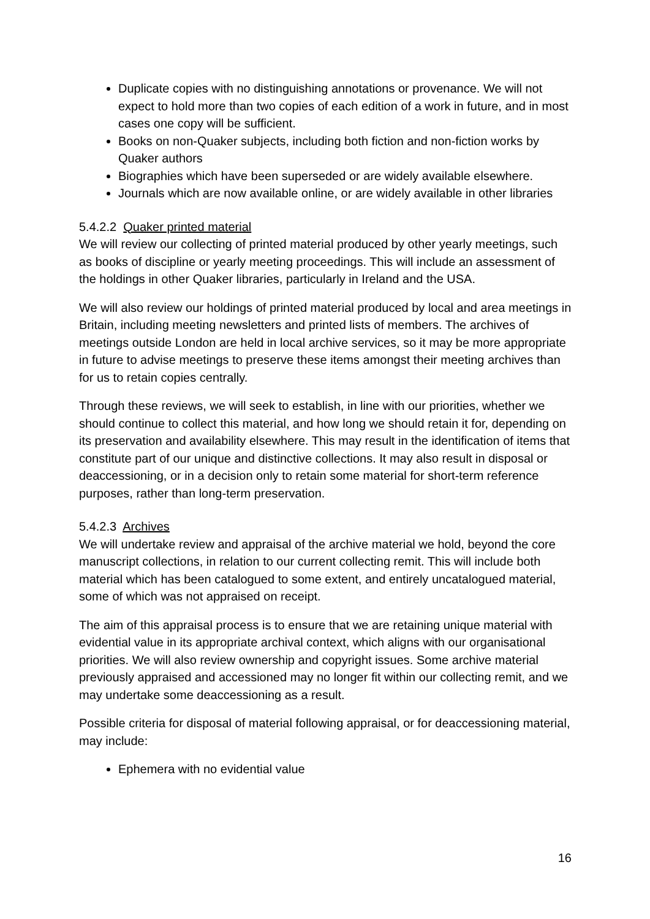Duplicate copies with no distinguishing annotations or provenance. We will not expect to hold more than two copies of each edition of a work in future, and in most cases one copy will be sufficient.
Books on non-Quaker subjects, including both fiction and non-fiction works by Quaker authors
Biographies which have been superseded or are widely available elsewhere.
Journals which are now available online, or are widely available in other libraries
5.4.2.2 Quaker printed material
We will review our collecting of printed material produced by other yearly meetings, such as books of discipline or yearly meeting proceedings. This will include an assessment of the holdings in other Quaker libraries, particularly in Ireland and the USA.
We will also review our holdings of printed material produced by local and area meetings in Britain, including meeting newsletters and printed lists of members. The archives of meetings outside London are held in local archive services, so it may be more appropriate in future to advise meetings to preserve these items amongst their meeting archives than for us to retain copies centrally.
Through these reviews, we will seek to establish, in line with our priorities, whether we should continue to collect this material, and how long we should retain it for, depending on its preservation and availability elsewhere. This may result in the identification of items that constitute part of our unique and distinctive collections. It may also result in disposal or deaccessioning, or in a decision only to retain some material for short-term reference purposes, rather than long-term preservation.
5.4.2.3 Archives
We will undertake review and appraisal of the archive material we hold, beyond the core manuscript collections, in relation to our current collecting remit. This will include both material which has been catalogued to some extent, and entirely uncatalogued material, some of which was not appraised on receipt.
The aim of this appraisal process is to ensure that we are retaining unique material with evidential value in its appropriate archival context, which aligns with our organisational priorities. We will also review ownership and copyright issues. Some archive material previously appraised and accessioned may no longer fit within our collecting remit, and we may undertake some deaccessioning as a result.
Possible criteria for disposal of material following appraisal, or for deaccessioning material, may include:
Ephemera with no evidential value
16